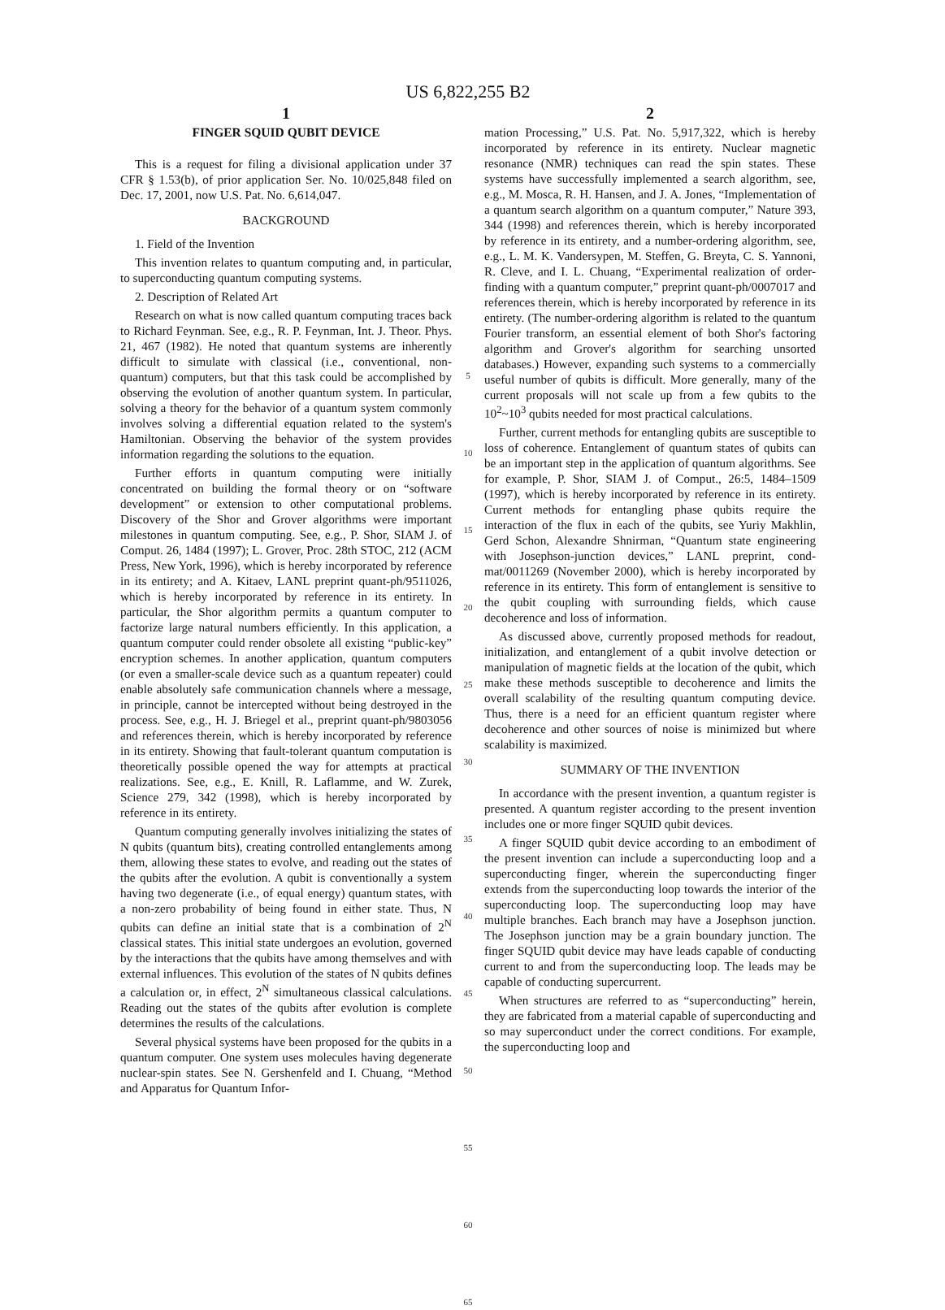US 6,822,255 B2
1
FINGER SQUID QUBIT DEVICE
This is a request for filing a divisional application under 37 CFR § 1.53(b), of prior application Ser. No. 10/025,848 filed on Dec. 17, 2001, now U.S. Pat. No. 6,614,047.
BACKGROUND
1. Field of the Invention
This invention relates to quantum computing and, in particular, to superconducting quantum computing systems.
2. Description of Related Art
Research on what is now called quantum computing traces back to Richard Feynman. See, e.g., R. P. Feynman, Int. J. Theor. Phys. 21, 467 (1982). He noted that quantum systems are inherently difficult to simulate with classical (i.e., conventional, non-quantum) computers, but that this task could be accomplished by observing the evolution of another quantum system. In particular, solving a theory for the behavior of a quantum system commonly involves solving a differential equation related to the system's Hamiltonian. Observing the behavior of the system provides information regarding the solutions to the equation.
Further efforts in quantum computing were initially concentrated on building the formal theory or on “software development” or extension to other computational problems. Discovery of the Shor and Grover algorithms were important milestones in quantum computing. See, e.g., P. Shor, SIAM J. of Comput. 26, 1484 (1997); L. Grover, Proc. 28th STOC, 212 (ACM Press, New York, 1996), which is hereby incorporated by reference in its entirety; and A. Kitaev, LANL preprint quant-ph/9511026, which is hereby incorporated by reference in its entirety. In particular, the Shor algorithm permits a quantum computer to factorize large natural numbers efficiently. In this application, a quantum computer could render obsolete all existing “public-key” encryption schemes. In another application, quantum computers (or even a smaller-scale device such as a quantum repeater) could enable absolutely safe communication channels where a message, in principle, cannot be intercepted without being destroyed in the process. See, e.g., H. J. Briegel et al., preprint quant-ph/9803056 and references therein, which is hereby incorporated by reference in its entirety. Showing that fault-tolerant quantum computation is theoretically possible opened the way for attempts at practical realizations. See, e.g., E. Knill, R. Laflamme, and W. Zurek, Science 279, 342 (1998), which is hereby incorporated by reference in its entirety.
Quantum computing generally involves initializing the states of N qubits (quantum bits), creating controlled entanglements among them, allowing these states to evolve, and reading out the states of the qubits after the evolution. A qubit is conventionally a system having two degenerate (i.e., of equal energy) quantum states, with a non-zero probability of being found in either state. Thus, N qubits can define an initial state that is a combination of 2<sup>N</sup> classical states. This initial state undergoes an evolution, governed by the interactions that the qubits have among themselves and with external influences. This evolution of the states of N qubits defines a calculation or, in effect, 2<sup>N</sup> simultaneous classical calculations. Reading out the states of the qubits after evolution is complete determines the results of the calculations.
Several physical systems have been proposed for the qubits in a quantum computer. One system uses molecules having degenerate nuclear-spin states. See N. Gershenfeld and I. Chuang, “Method and Apparatus for Quantum Infor-
5
10
15
20
25
30
35
40
45
50
55
60
65
2
mation Processing,” U.S. Pat. No. 5,917,322, which is hereby incorporated by reference in its entirety. Nuclear magnetic resonance (NMR) techniques can read the spin states. These systems have successfully implemented a search algorithm, see, e.g., M. Mosca, R. H. Hansen, and J. A. Jones, “Implementation of a quantum search algorithm on a quantum computer,” Nature 393, 344 (1998) and references therein, which is hereby incorporated by reference in its entirety, and a number-ordering algorithm, see, e.g., L. M. K. Vandersypen, M. Steffen, G. Breyta, C. S. Yannoni, R. Cleve, and I. L. Chuang, “Experimental realization of order-finding with a quantum computer,” preprint quant-ph/0007017 and references therein, which is hereby incorporated by reference in its entirety. (The number-ordering algorithm is related to the quantum Fourier transform, an essential element of both Shor's factoring algorithm and Grover's algorithm for searching unsorted databases.) However, expanding such systems to a commercially useful number of qubits is difficult. More generally, many of the current proposals will not scale up from a few qubits to the 10<sup>2</sup>~10<sup>3</sup> qubits needed for most practical calculations.
Further, current methods for entangling qubits are susceptible to loss of coherence. Entanglement of quantum states of qubits can be an important step in the application of quantum algorithms. See for example, P. Shor, SIAM J. of Comput., 26:5, 1484–1509 (1997), which is hereby incorporated by reference in its entirety. Current methods for entangling phase qubits require the interaction of the flux in each of the qubits, see Yuriy Makhlin, Gerd Schon, Alexandre Shnirman, “Quantum state engineering with Josephson-junction devices,” LANL preprint, cond-mat/0011269 (November 2000), which is hereby incorporated by reference in its entirety. This form of entanglement is sensitive to the qubit coupling with surrounding fields, which cause decoherence and loss of information.
As discussed above, currently proposed methods for readout, initialization, and entanglement of a qubit involve detection or manipulation of magnetic fields at the location of the qubit, which make these methods susceptible to decoherence and limits the overall scalability of the resulting quantum computing device. Thus, there is a need for an efficient quantum register where decoherence and other sources of noise is minimized but where scalability is maximized.
SUMMARY OF THE INVENTION
In accordance with the present invention, a quantum register is presented. A quantum register according to the present invention includes one or more finger SQUID qubit devices.
A finger SQUID qubit device according to an embodiment of the present invention can include a superconducting loop and a superconducting finger, wherein the superconducting finger extends from the superconducting loop towards the interior of the superconducting loop. The superconducting loop may have multiple branches. Each branch may have a Josephson junction. The Josephson junction may be a grain boundary junction. The finger SQUID qubit device may have leads capable of conducting current to and from the superconducting loop. The leads may be capable of conducting supercurrent.
When structures are referred to as “superconducting” herein, they are fabricated from a material capable of superconducting and so may superconduct under the correct conditions. For example, the superconducting loop and